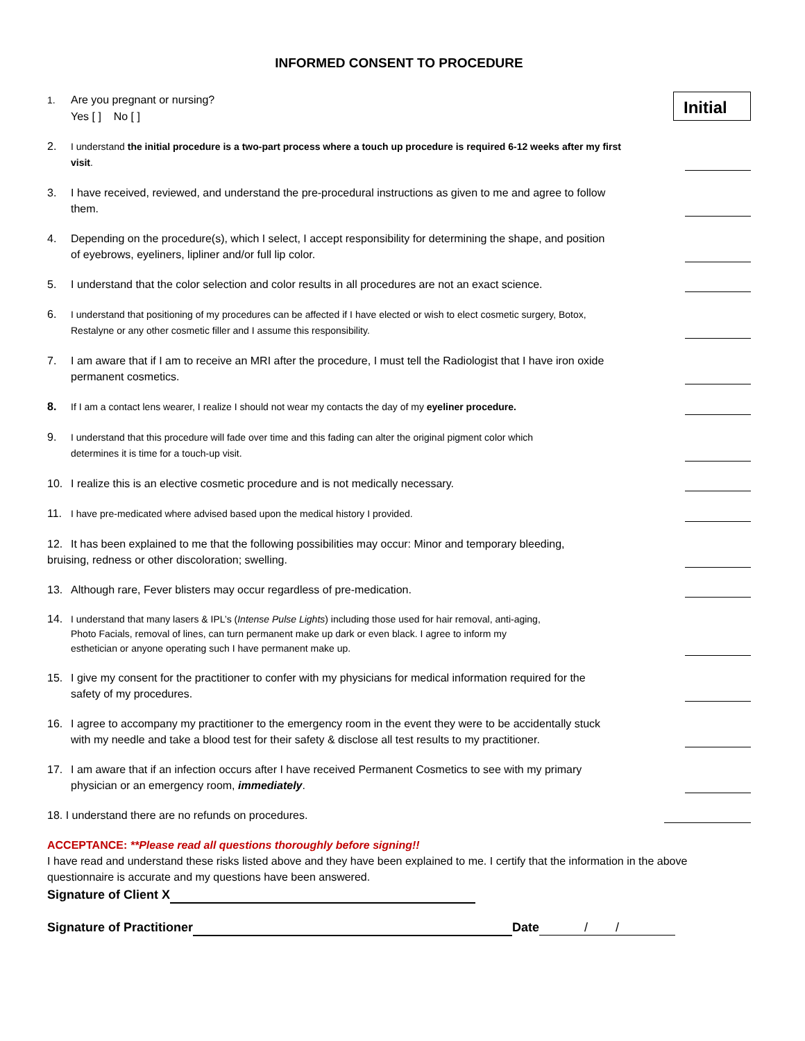INFORMED CONSENT TO PROCEDURE
1. Are you pregnant or nursing?
Yes [ ] No [ ]
Initial
2. I understand the initial procedure is a two-part process where a touch up procedure is required 6-12 weeks after my first
visit.
3. I have received, reviewed, and understand the pre-procedural instructions as given to me and agree to follow
them.
4. Depending on the procedure(s), which I select, I accept responsibility for determining the shape, and position
of eyebrows, eyeliners, lipliner and/or full lip color.
5. I understand that the color selection and color results in all procedures are not an exact science.
6. I understand that positioning of my procedures can be affected if I have elected or wish to elect cosmetic surgery, Botox,
Restalyne or any other cosmetic filler and I assume this responsibility.
7. I am aware that if I am to receive an MRI after the procedure, I must tell the Radiologist that I have iron oxide
permanent cosmetics.
8. If I am a contact lens wearer, I realize I should not wear my contacts the day of my eyeliner procedure.
9. I understand that this procedure will fade over time and this fading can alter the original pigment color which
determines it is time for a touch-up visit.
10. I realize this is an elective cosmetic procedure and is not medically necessary.
11. I have pre-medicated where advised based upon the medical history I provided.
12. It has been explained to me that the following possibilities may occur: Minor and temporary bleeding,
bruising, redness or other discoloration; swelling.
13. Although rare, Fever blisters may occur regardless of pre-medication.
14. I understand that many lasers & IPL’s (Intense Pulse Lights) including those used for hair removal, anti-aging,
Photo Facials, removal of lines, can turn permanent make up dark or even black. I agree to inform my
esthetician or anyone operating such I have permanent make up.
15. I give my consent for the practitioner to confer with my physicians for medical information required for the
safety of my procedures.
16. I agree to accompany my practitioner to the emergency room in the event they were to be accidentally stuck
with my needle and take a blood test for their safety & disclose all test results to my practitioner.
17. I am aware that if an infection occurs after I have received Permanent Cosmetics to see with my primary
physician or an emergency room, immediately.
18. I understand there are no refunds on procedures.
ACCEPTANCE: **Please read all questions thoroughly before signing!!
I have read and understand these risks listed above and they have been explained to me. I certify that the information in the above questionnaire is accurate and my questions have been answered.
Signature of Client X
Signature of Practitioner Date / /